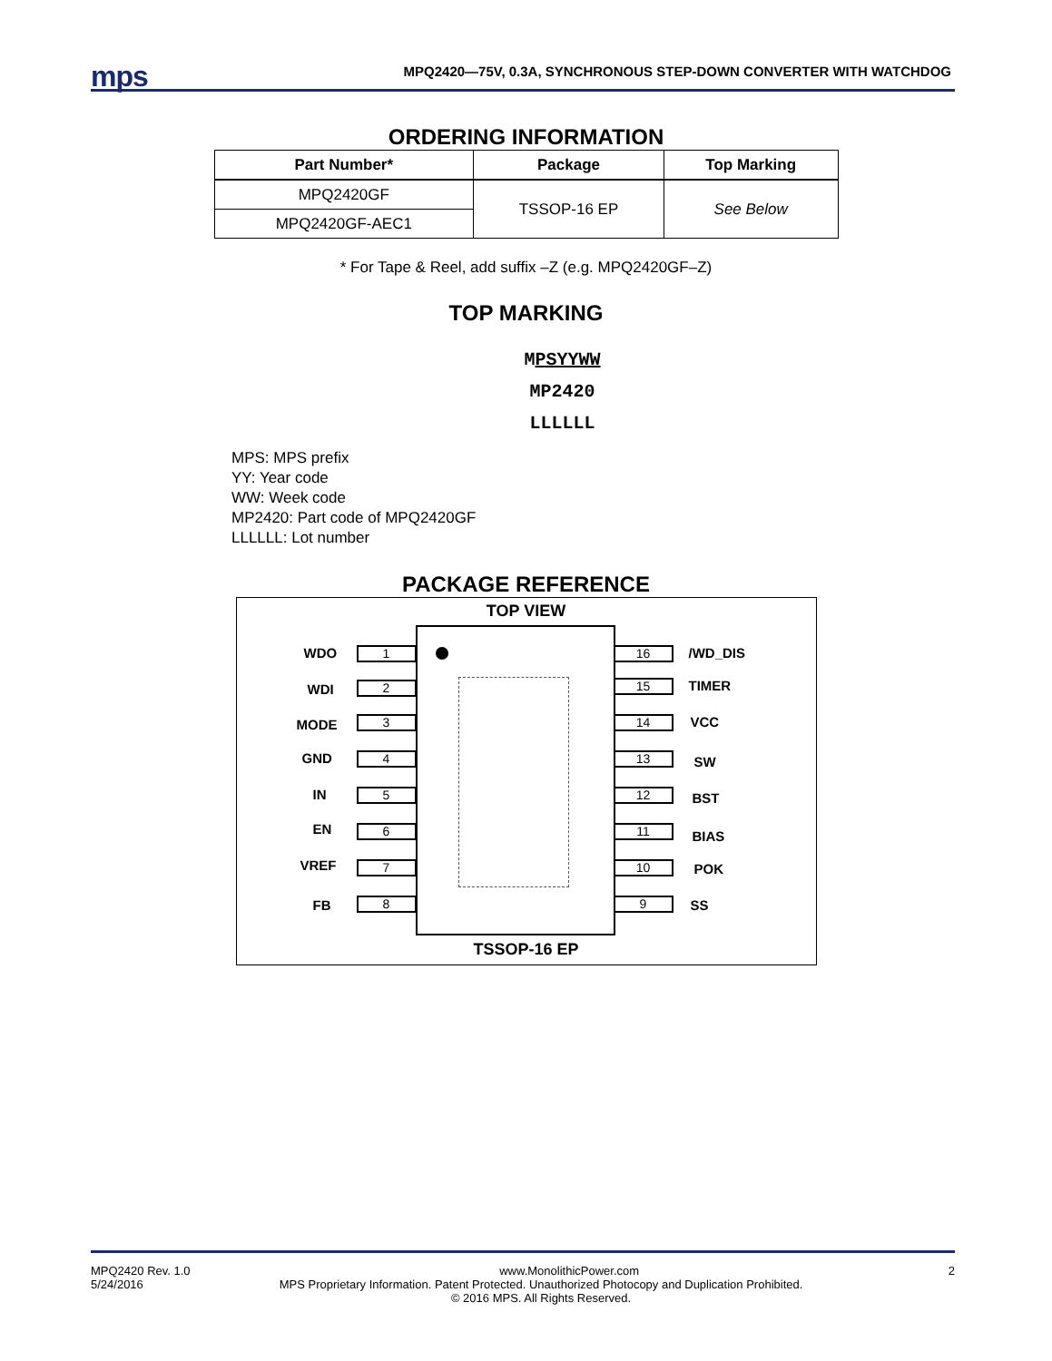mps
MPQ2420—75V, 0.3A, SYNCHRONOUS STEP-DOWN CONVERTER WITH WATCHDOG
ORDERING INFORMATION
| Part Number* | Package | Top Marking |
| --- | --- | --- |
| MPQ2420GF | TSSOP-16 EP | See Below |
| MPQ2420GF-AEC1 | | |
* For Tape & Reel, add suffix –Z (e.g. MPQ2420GF–Z)
TOP MARKING
MPSYYWW
MP2420
LLLLLL
MPS: MPS prefix
YY: Year code
WW: Week code
MP2420: Part code of MPQ2420GF
LLLLLL: Lot number
PACKAGE REFERENCE
TOP VIEW
WDO 1 16 /WD_DIS
WDI 2 15 TIMER
MODE 3 14 VCC
GND 4 13 SW
IN 5 12 BST
EN 6 11 BIAS
VREF 7 10 POK
FB 8 9 SS
TSSOP-16 EP
MPQ2420 Rev. 1.0 www.MonolithicPower.com 2
5/24/2016 MPS Proprietary Information. Patent Protected. Unauthorized Photocopy and Duplication Prohibited.
© 2016 MPS. All Rights Reserved.